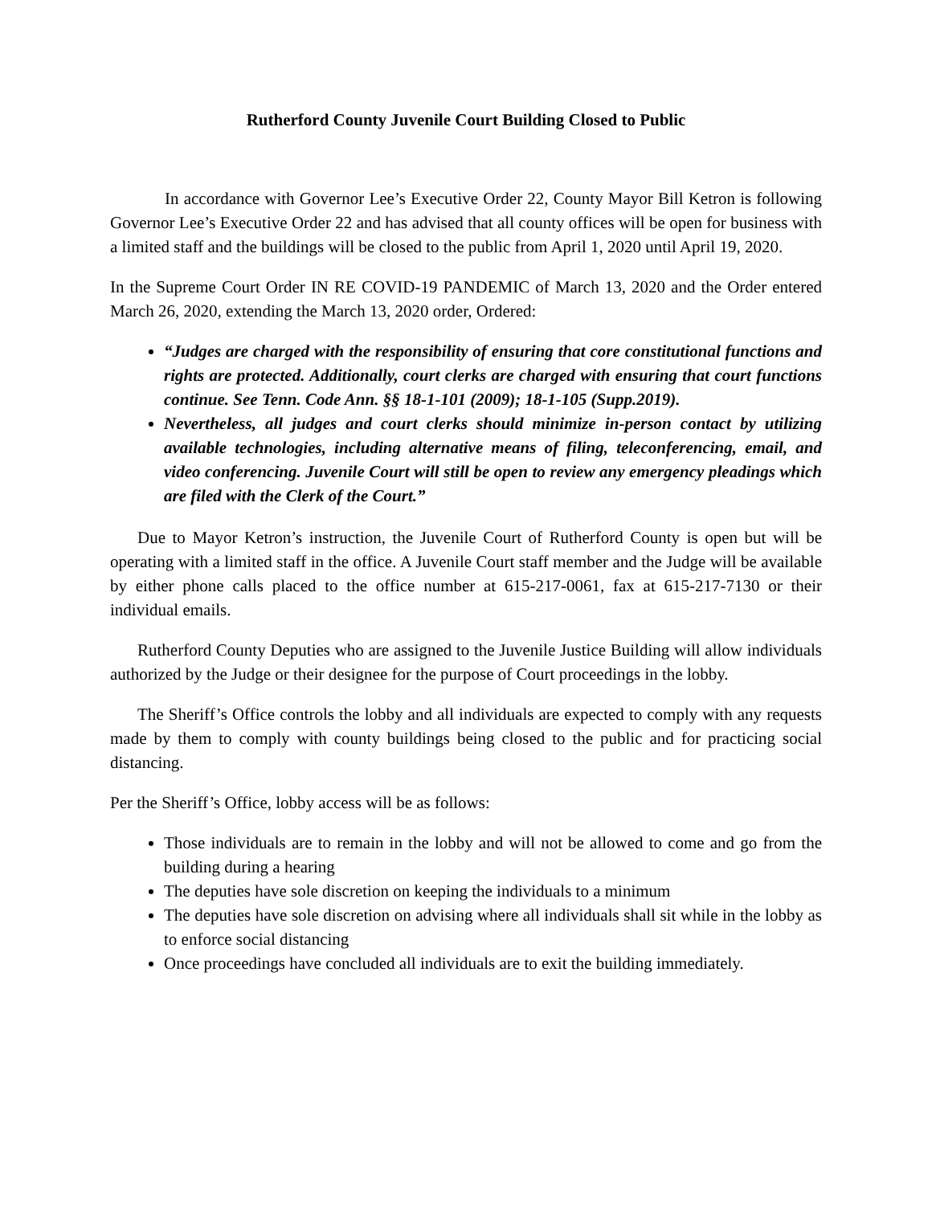Rutherford County Juvenile Court Building Closed to Public
In accordance with Governor Lee’s Executive Order 22, County Mayor Bill Ketron is following Governor Lee’s Executive Order 22 and has advised that all county offices will be open for business with a limited staff and the buildings will be closed to the public from April 1, 2020 until April 19, 2020.
In the Supreme Court Order IN RE COVID-19 PANDEMIC of March 13, 2020 and the Order entered March 26, 2020, extending the March 13, 2020 order, Ordered:
“Judges are charged with the responsibility of ensuring that core constitutional functions and rights are protected. Additionally, court clerks are charged with ensuring that court functions continue. See Tenn. Code Ann. §§ 18-1-101 (2009); 18-1-105 (Supp.2019).
Nevertheless, all judges and court clerks should minimize in-person contact by utilizing available technologies, including alternative means of filing, teleconferencing, email, and video conferencing. Juvenile Court will still be open to review any emergency pleadings which are filed with the Clerk of the Court.”
Due to Mayor Ketron’s instruction, the Juvenile Court of Rutherford County is open but will be operating with a limited staff in the office. A Juvenile Court staff member and the Judge will be available by either phone calls placed to the office number at 615-217-0061, fax at 615-217-7130 or their individual emails.
Rutherford County Deputies who are assigned to the Juvenile Justice Building will allow individuals authorized by the Judge or their designee for the purpose of Court proceedings in the lobby.
The Sheriff’s Office controls the lobby and all individuals are expected to comply with any requests made by them to comply with county buildings being closed to the public and for practicing social distancing.
Per the Sheriff’s Office, lobby access will be as follows:
Those individuals are to remain in the lobby and will not be allowed to come and go from the building during a hearing
The deputies have sole discretion on keeping the individuals to a minimum
The deputies have sole discretion on advising where all individuals shall sit while in the lobby as to enforce social distancing
Once proceedings have concluded all individuals are to exit the building immediately.